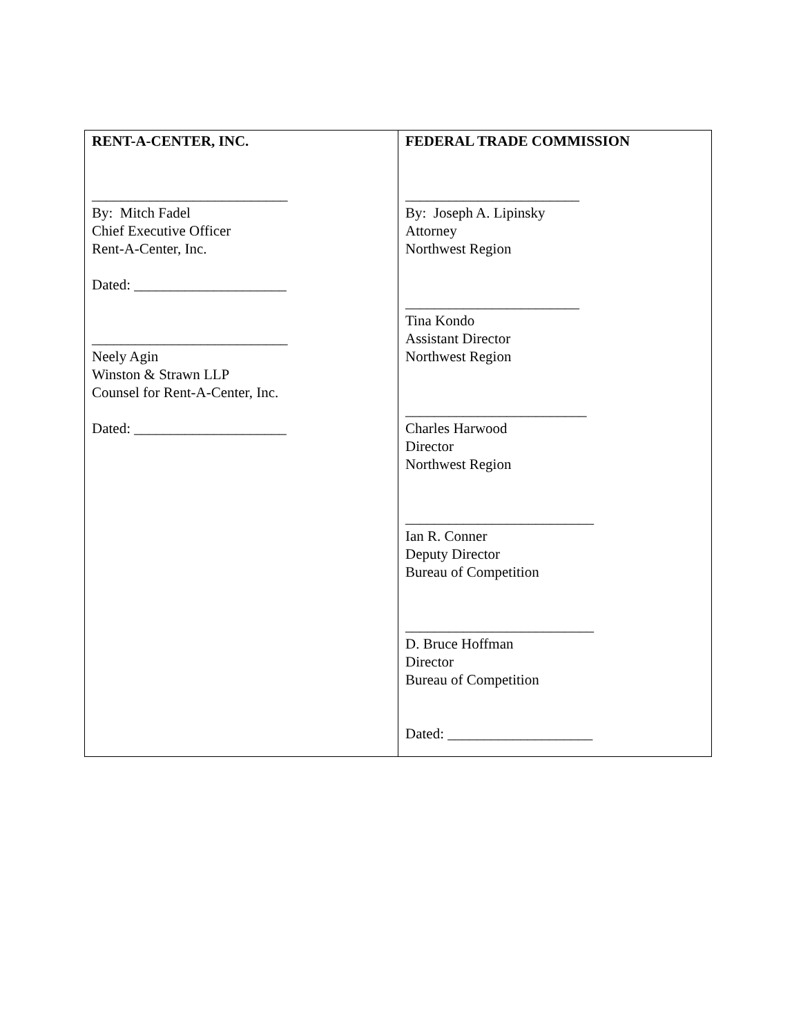| RENT-A-CENTER, INC. ___________________________ By: Mitch Fadel Chief Executive Officer Rent-A-Center, Inc. Dated: _____________________ ___________________________ Neely Agin Winston & Strawn LLP Counsel for Rent-A-Center, Inc. Dated: _____________________ | FEDERAL TRADE COMMISSION ________________________ By: Joseph A. Lipinsky Attorney Northwest Region ________________________ Tina Kondo Assistant Director Northwest Region _________________________ Charles Harwood Director Northwest Region __________________________ Ian R. Conner Deputy Director Bureau of Competition __________________________ D. Bruce Hoffman Director Bureau of Competition Dated: ____________________ |